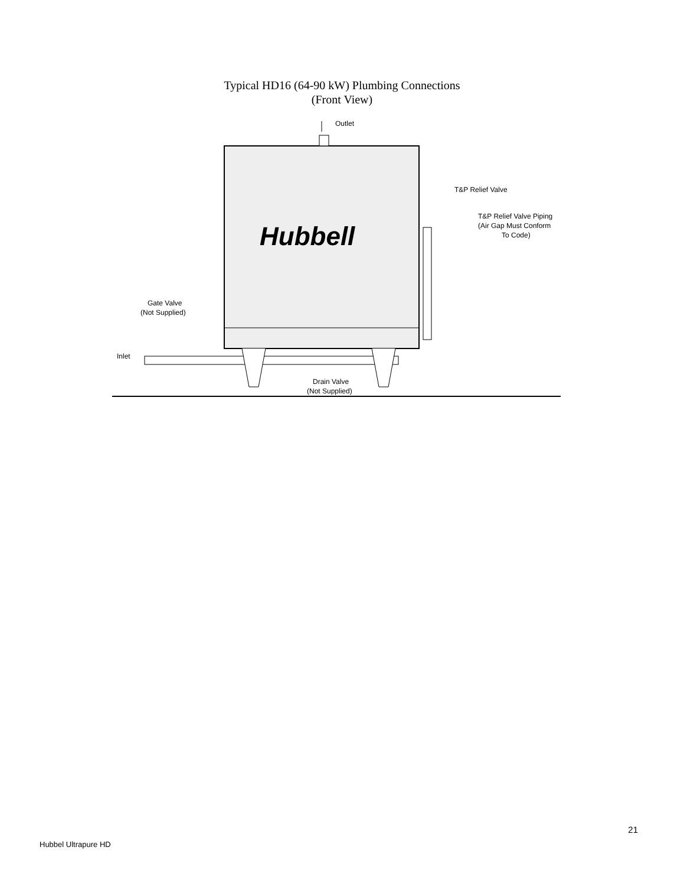Typical HD16 (64-90 kW) Plumbing Connections
(Front View)
Outlet
Hubbell
T&P Relief Valve
T&P Relief Valve Piping
(Air Gap Must Conform
To Code)
Gate Valve
(Not Supplied)
Inlet
Drain Valve
(Not Supplied)
21
Hubbel Ultrapure HD